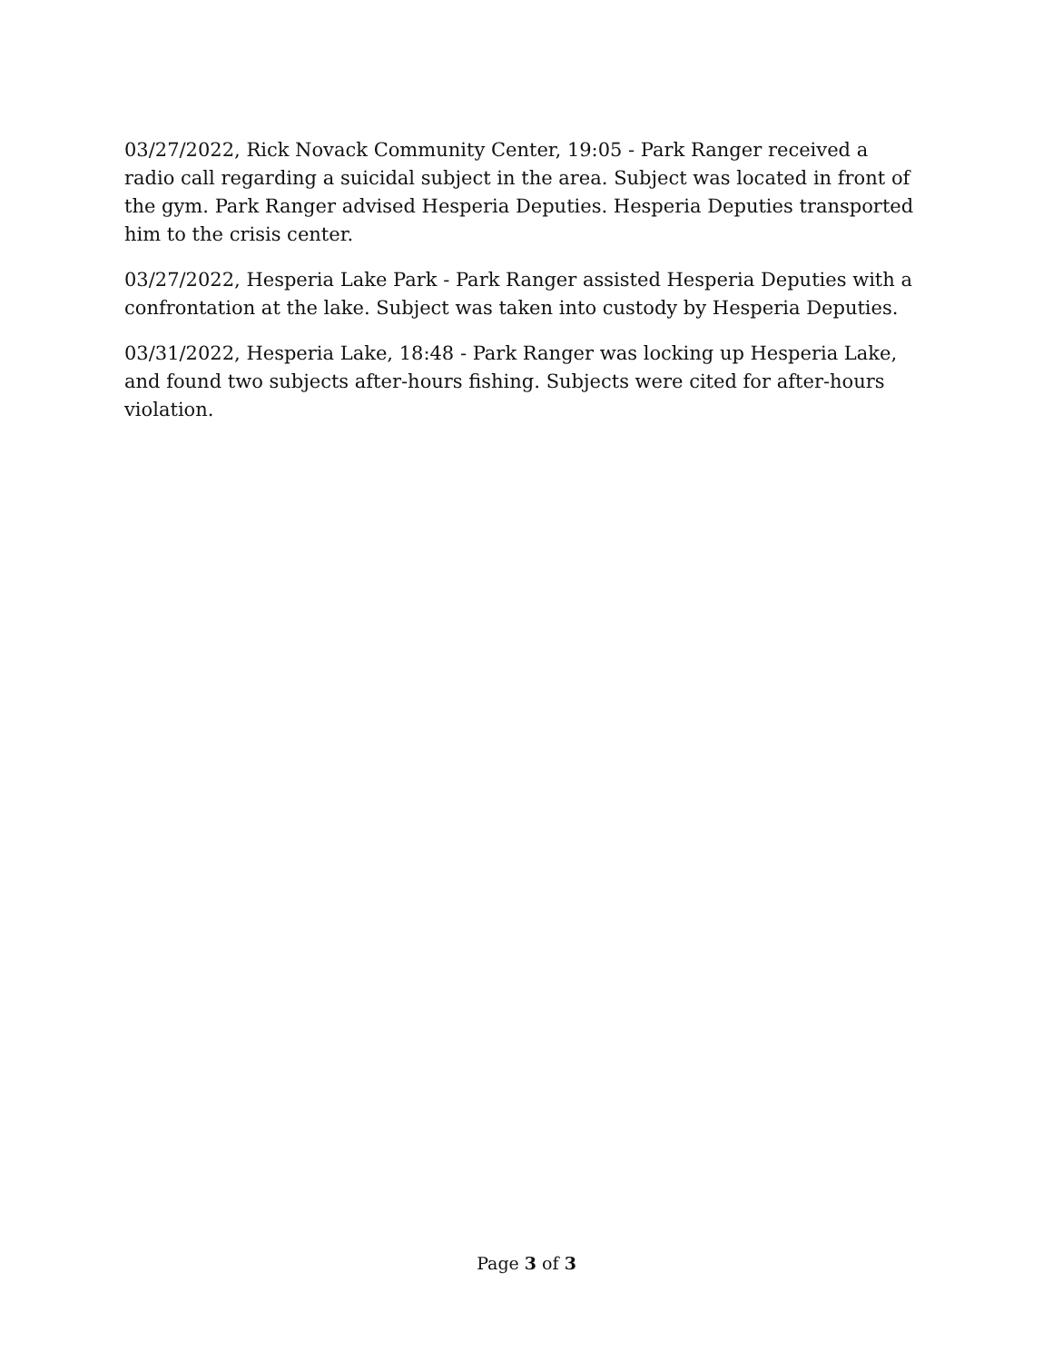03/27/2022, Rick Novack Community Center, 19:05 - Park Ranger received a radio call regarding a suicidal subject in the area. Subject was located in front of the gym. Park Ranger advised Hesperia Deputies. Hesperia Deputies transported him to the crisis center.
03/27/2022, Hesperia Lake Park - Park Ranger assisted Hesperia Deputies with a confrontation at the lake. Subject was taken into custody by Hesperia Deputies.
03/31/2022, Hesperia Lake, 18:48 - Park Ranger was locking up Hesperia Lake, and found two subjects after-hours fishing. Subjects were cited for after-hours violation.
Page 3 of 3